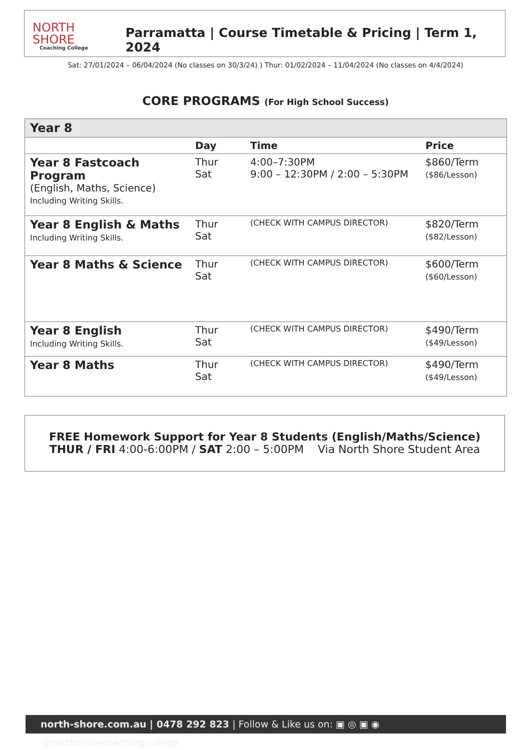NORTH SHORE
Coaching College
Parramatta | Course Timetable & Pricing | Term 1, 2024
Sat: 27/01/2024 – 06/04/2024 (No classes on 30/3/24) ) Thur: 01/02/2024 – 11/04/2024 (No classes on 4/4/2024)
CORE PROGRAMS (For High School Success)
| Year 8 | | | |
| | Day | Time | Price |
| Year 8 Fastcoach Program (English, Maths, Science) Including Writing Skills. | Thur Sat | 4:00–7:30PM 9:00 – 12:30PM / 2:00 – 5:30PM | $860/Term ($86/Lesson) |
| Year 8 English & Maths Including Writing Skills. | Thur Sat | (CHECK WITH CAMPUS DIRECTOR) | $820/Term ($82/Lesson) |
| Year 8 Maths & Science | Thur Sat | (CHECK WITH CAMPUS DIRECTOR) | $600/Term ($60/Lesson) |
| Year 8 English Including Writing Skills. | Thur Sat | (CHECK WITH CAMPUS DIRECTOR) | $490/Term ($49/Lesson) |
| Year 8 Maths | Thur Sat | (CHECK WITH CAMPUS DIRECTOR) | $490/Term ($49/Lesson) |
FREE Homework Support for Year 8 Students (English/Maths/Science)
THUR / FRI 4:00-6:00PM / SAT 2:00 – 5:00PM Via North Shore Student Area
north-shore.com.au | 0478 292 823 | Follow & Like us on: ▣ ◎ ▣ ◉ @northshorecoachingcollege